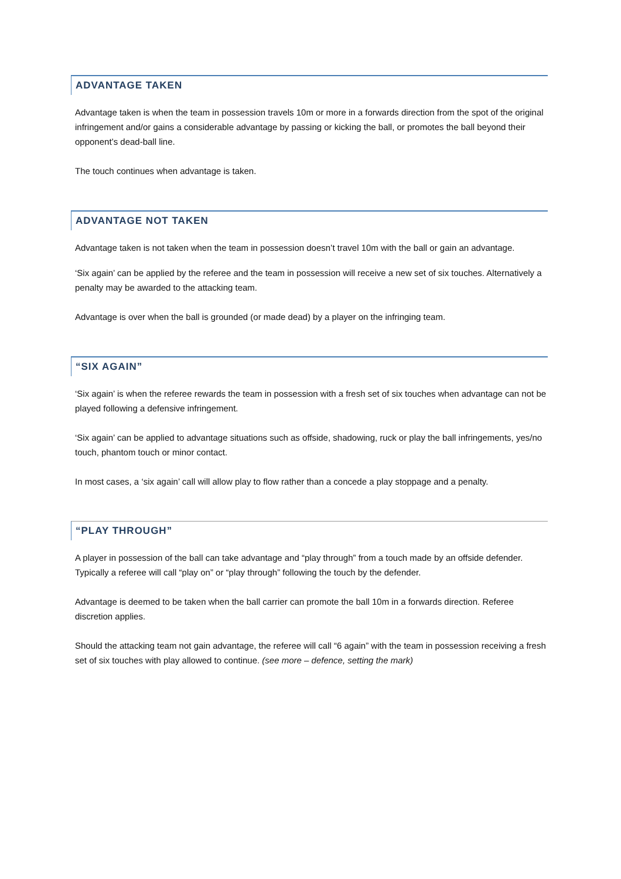ADVANTAGE TAKEN
Advantage taken is when the team in possession travels 10m or more in a forwards direction from the spot of the original infringement and/or gains a considerable advantage by passing or kicking the ball, or promotes the ball beyond their opponent’s dead-ball line.
The touch continues when advantage is taken.
ADVANTAGE NOT TAKEN
Advantage taken is not taken when the team in possession doesn’t travel 10m with the ball or gain an advantage.
‘Six again’ can be applied by the referee and the team in possession will receive a new set of six touches. Alternatively a penalty may be awarded to the attacking team.
Advantage is over when the ball is grounded (or made dead) by a player on the infringing team.
“SIX AGAIN”
‘Six again’ is when the referee rewards the team in possession with a fresh set of six touches when advantage can not be played following a defensive infringement.
‘Six again’ can be applied to advantage situations such as offside, shadowing, ruck or play the ball infringements, yes/no touch, phantom touch or minor contact.
In most cases, a ‘six again’ call will allow play to flow rather than a concede a play stoppage and a penalty.
“PLAY THROUGH”
A player in possession of the ball can take advantage and “play through” from a touch made by an offside defender. Typically a referee will call “play on” or “play through” following the touch by the defender.
Advantage is deemed to be taken when the ball carrier can promote the ball 10m in a forwards direction. Referee discretion applies.
Should the attacking team not gain advantage, the referee will call “6 again” with the team in possession receiving a fresh set of six touches with play allowed to continue. (see more – defence, setting the mark)